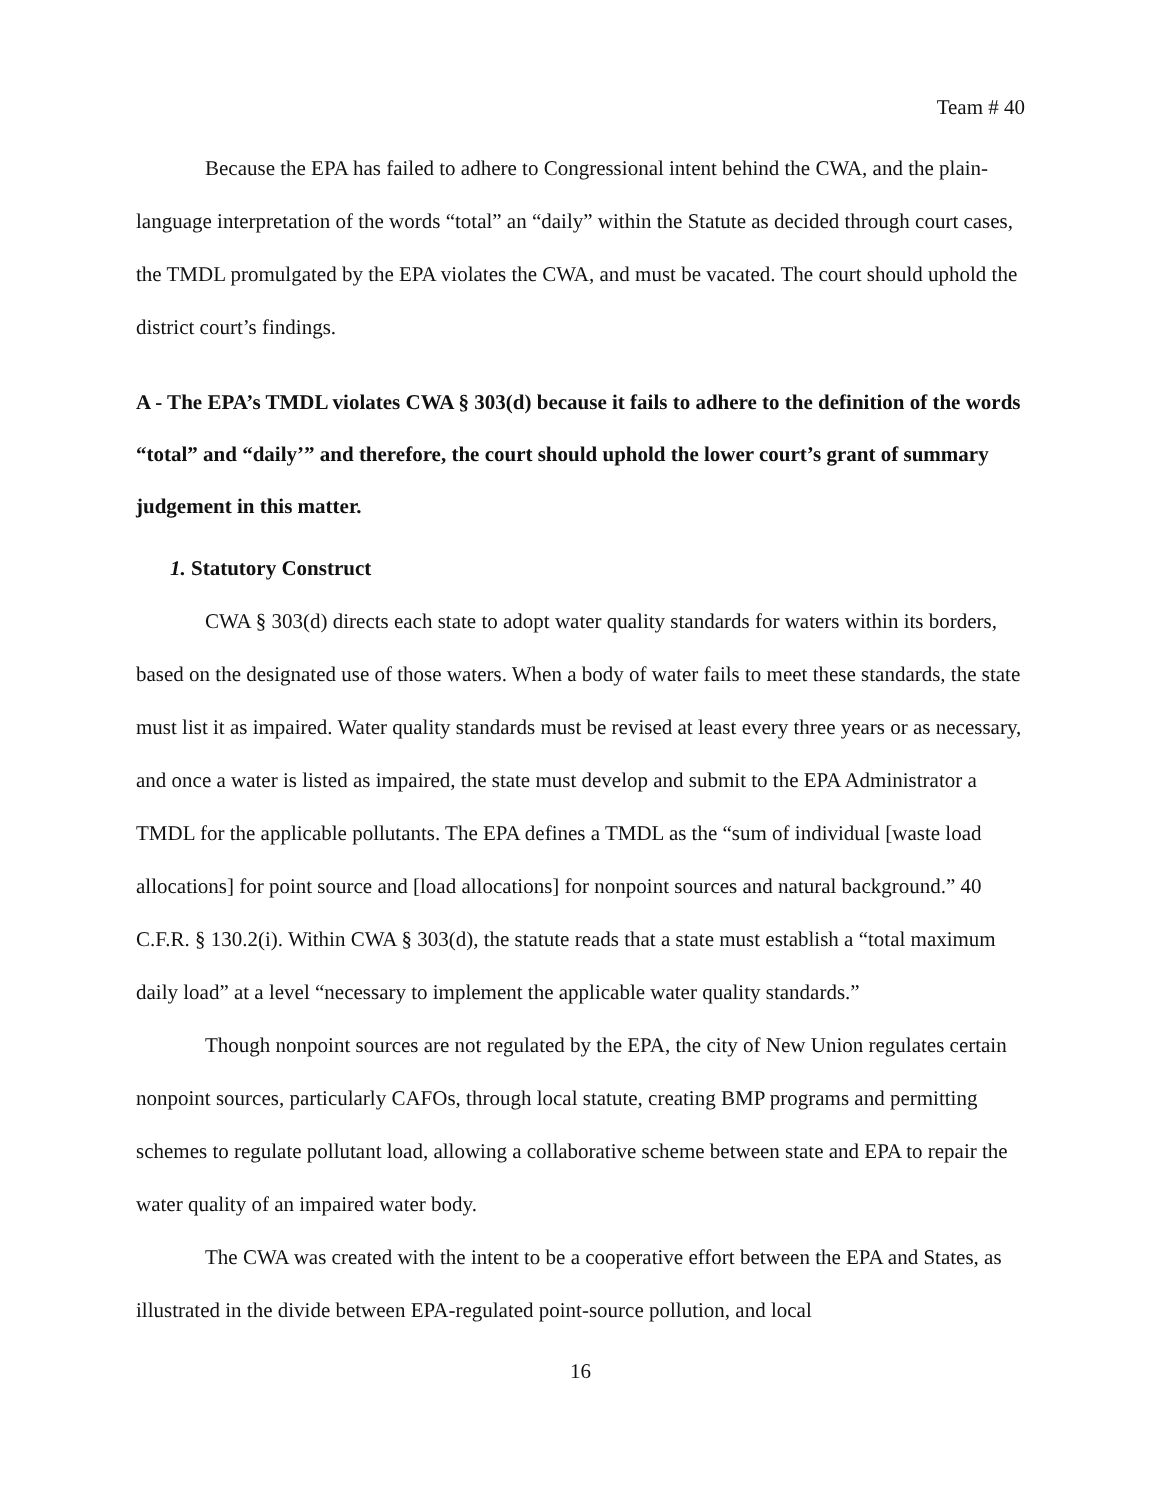Team # 40
Because the EPA has failed to adhere to Congressional intent behind the CWA, and the plain-language interpretation of the words “total” an “daily” within the Statute as decided through court cases, the TMDL promulgated by the EPA violates the CWA, and must be vacated. The court should uphold the district court’s findings.
A - The EPA’s TMDL violates CWA § 303(d) because it fails to adhere to the definition of the words “total” and “daily’” and therefore, the court should uphold the lower court’s grant of summary judgement in this matter.
1. Statutory Construct
CWA § 303(d) directs each state to adopt water quality standards for waters within its borders, based on the designated use of those waters. When a body of water fails to meet these standards, the state must list it as impaired. Water quality standards must be revised at least every three years or as necessary, and once a water is listed as impaired, the state must develop and submit to the EPA Administrator a TMDL for the applicable pollutants. The EPA defines a TMDL as the “sum of individual [waste load allocations] for point source and [load allocations] for nonpoint sources and natural background.” 40 C.F.R. § 130.2(i). Within CWA § 303(d), the statute reads that a state must establish a “total maximum daily load” at a level “necessary to implement the applicable water quality standards.”
Though nonpoint sources are not regulated by the EPA, the city of New Union regulates certain nonpoint sources, particularly CAFOs, through local statute, creating BMP programs and permitting schemes to regulate pollutant load, allowing a collaborative scheme between state and EPA to repair the water quality of an impaired water body.
The CWA was created with the intent to be a cooperative effort between the EPA and States, as illustrated in the divide between EPA-regulated point-source pollution, and local
16